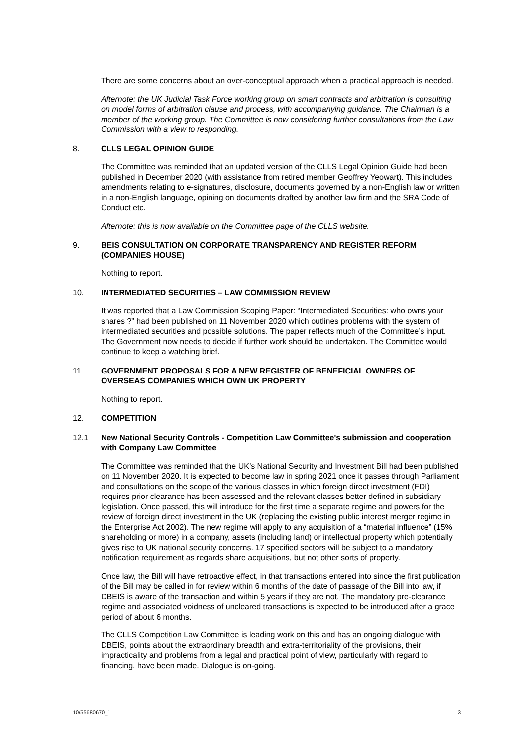There are some concerns about an over-conceptual approach when a practical approach is needed.
Afternote: the UK Judicial Task Force working group on smart contracts and arbitration is consulting on model forms of arbitration clause and process, with accompanying guidance. The Chairman is a member of the working group. The Committee is now considering further consultations from the Law Commission with a view to responding.
8. CLLS LEGAL OPINION GUIDE
The Committee was reminded that an updated version of the CLLS Legal Opinion Guide had been published in December 2020 (with assistance from retired member Geoffrey Yeowart). This includes amendments relating to e-signatures, disclosure, documents governed by a non-English law or written in a non-English language, opining on documents drafted by another law firm and the SRA Code of Conduct etc.
Afternote: this is now available on the Committee page of the CLLS website.
9. BEIS CONSULTATION ON CORPORATE TRANSPARENCY AND REGISTER REFORM (COMPANIES HOUSE)
Nothing to report.
10. INTERMEDIATED SECURITIES – LAW COMMISSION REVIEW
It was reported that a Law Commission Scoping Paper: “Intermediated Securities: who owns your shares ?” had been published on 11 November 2020 which outlines problems with the system of intermediated securities and possible solutions. The paper reflects much of the Committee’s input. The Government now needs to decide if further work should be undertaken. The Committee would continue to keep a watching brief.
11. GOVERNMENT PROPOSALS FOR A NEW REGISTER OF BENEFICIAL OWNERS OF OVERSEAS COMPANIES WHICH OWN UK PROPERTY
Nothing to report.
12. COMPETITION
12.1 New National Security Controls - Competition Law Committee's submission and cooperation with Company Law Committee
The Committee was reminded that the UK’s National Security and Investment Bill had been published on 11 November 2020. It is expected to become law in spring 2021 once it passes through Parliament and consultations on the scope of the various classes in which foreign direct investment (FDI) requires prior clearance has been assessed and the relevant classes better defined in subsidiary legislation. Once passed, this will introduce for the first time a separate regime and powers for the review of foreign direct investment in the UK (replacing the existing public interest merger regime in the Enterprise Act 2002). The new regime will apply to any acquisition of a “material influence” (15% shareholding or more) in a company, assets (including land) or intellectual property which potentially gives rise to UK national security concerns. 17 specified sectors will be subject to a mandatory notification requirement as regards share acquisitions, but not other sorts of property.
Once law, the Bill will have retroactive effect, in that transactions entered into since the first publication of the Bill may be called in for review within 6 months of the date of passage of the Bill into law, if DBEIS is aware of the transaction and within 5 years if they are not. The mandatory pre-clearance regime and associated voidness of uncleared transactions is expected to be introduced after a grace period of about 6 months.
The CLLS Competition Law Committee is leading work on this and has an ongoing dialogue with DBEIS, points about the extraordinary breadth and extra-territoriality of the provisions, their impracticality and problems from a legal and practical point of view, particularly with regard to financing, have been made. Dialogue is on-going.
10/55680670_1 3